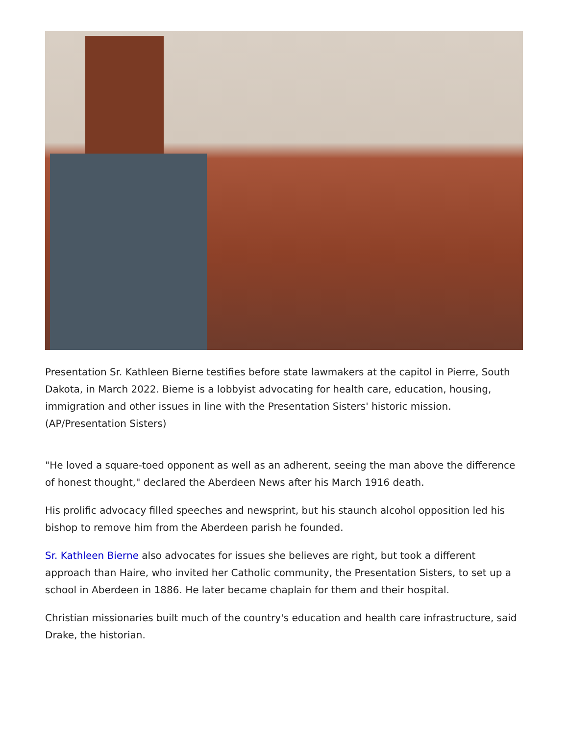Presentation Sr. Kathleen Bierne testifies before state lawmakers at the capitol in Pierre, South Dakota, in March 2022. Bierne is a lobbyist advocating for health care, education, housing, immigration and other issues in line with the Presentation Sisters' historic mission. (AP/Presentation Sisters)
"He loved a square-toed opponent as well as an adherent, seeing the man above the difference of honest thought," declared the Aberdeen News after his March 1916 death.
His prolific advocacy filled speeches and newsprint, but his staunch alcohol opposition led his bishop to remove him from the Aberdeen parish he founded.
Sr. Kathleen Bierne also advocates for issues she believes are right, but took a different approach than Haire, who invited her Catholic community, the Presentation Sisters, to set up a school in Aberdeen in 1886. He later became chaplain for them and their hospital.
Christian missionaries built much of the country's education and health care infrastructure, said Drake, the historian.